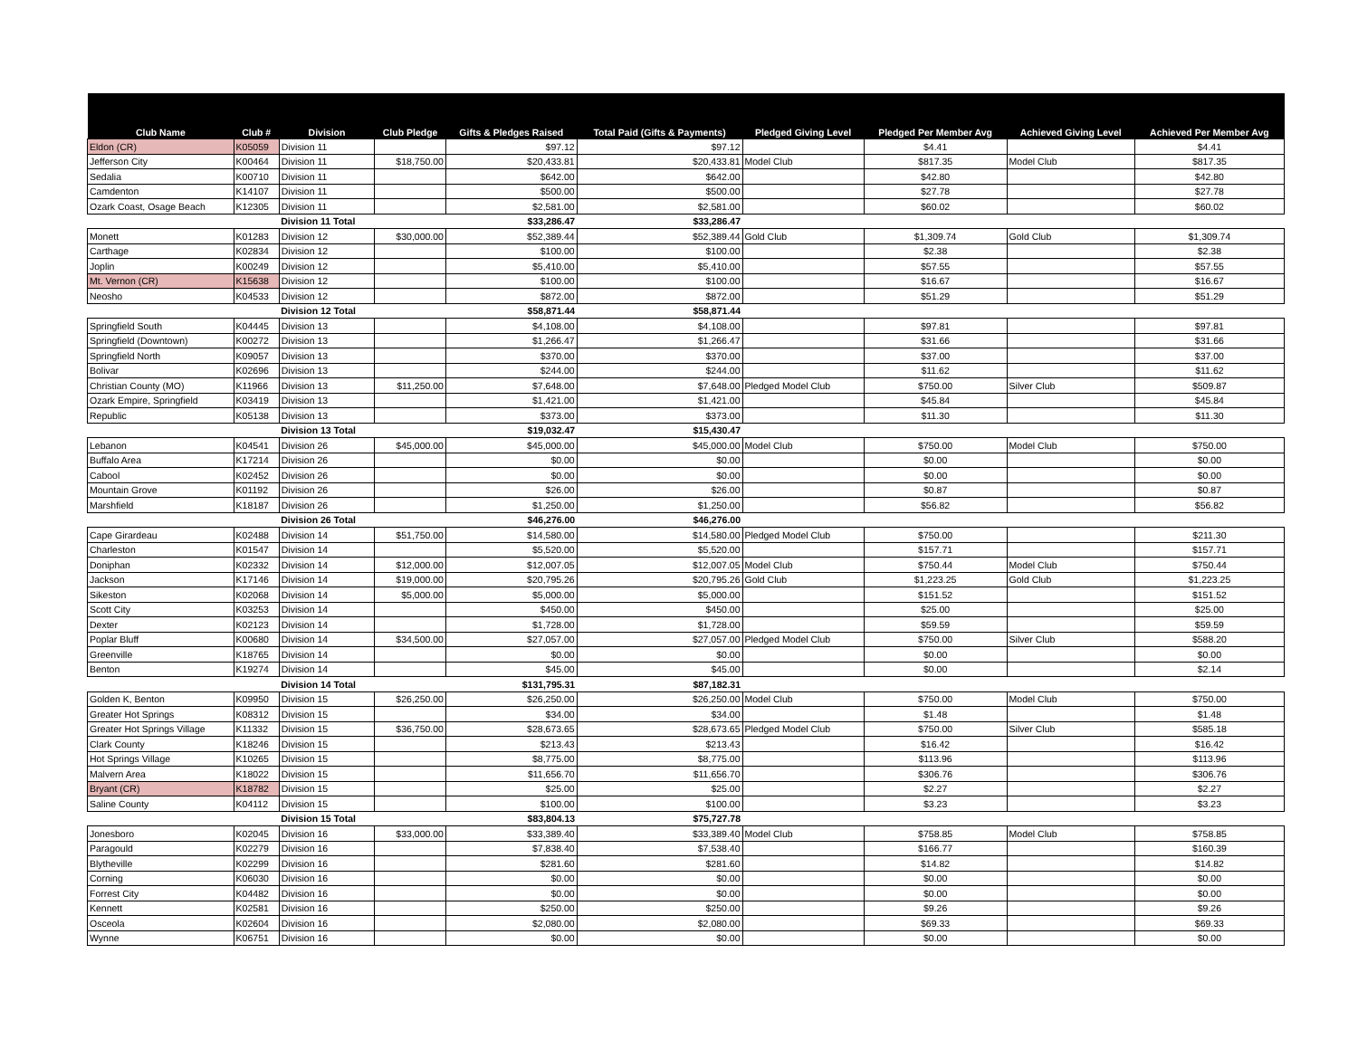| Club Name | Club # | Division | Club Pledge | Gifts & Pledges Raised | Total Paid (Gifts & Payments) | Pledged Giving Level | Pledged Per Member Avg | Achieved Giving Level | Achieved Per Member Avg |
| --- | --- | --- | --- | --- | --- | --- | --- | --- | --- |
| Eldon (CR) | K05059 | Division 11 | | $97.12 | $97.12 | | $4.41 | | $4.41 |
| Jefferson City | K00464 | Division 11 | $18,750.00 | $20,433.81 | $20,433.81 | Model Club | $817.35 | Model Club | $817.35 |
| Sedalia | K00710 | Division 11 | | $642.00 | $642.00 | | $42.80 | | $42.80 |
| Camdenton | K14107 | Division 11 | | $500.00 | $500.00 | | $27.78 | | $27.78 |
| Ozark Coast, Osage Beach | K12305 | Division 11 | | $2,581.00 | $2,581.00 | | $60.02 | | $60.02 |
| | | Division 11 Total | | $33,286.47 | $33,286.47 | | | | |
| Monett | K01283 | Division 12 | $30,000.00 | $52,389.44 | $52,389.44 | Gold Club | $1,309.74 | Gold Club | $1,309.74 |
| Carthage | K02834 | Division 12 | | $100.00 | $100.00 | | $2.38 | | $2.38 |
| Joplin | K00249 | Division 12 | | $5,410.00 | $5,410.00 | | $57.55 | | $57.55 |
| Mt. Vernon (CR) | K15638 | Division 12 | | $100.00 | $100.00 | | $16.67 | | $16.67 |
| Neosho | K04533 | Division 12 | | $872.00 | $872.00 | | $51.29 | | $51.29 |
| | | Division 12 Total | | $58,871.44 | $58,871.44 | | | | |
| Springfield South | K04445 | Division 13 | | $4,108.00 | $4,108.00 | | $97.81 | | $97.81 |
| Springfield (Downtown) | K00272 | Division 13 | | $1,266.47 | $1,266.47 | | $31.66 | | $31.66 |
| Springfield North | K09057 | Division 13 | | $370.00 | $370.00 | | $37.00 | | $37.00 |
| Bolivar | K02696 | Division 13 | | $244.00 | $244.00 | | $11.62 | | $11.62 |
| Christian County (MO) | K11966 | Division 13 | $11,250.00 | $7,648.00 | $7,648.00 | Pledged Model Club | $750.00 | Silver Club | $509.87 |
| Ozark Empire, Springfield | K03419 | Division 13 | | $1,421.00 | $1,421.00 | | $45.84 | | $45.84 |
| Republic | K05138 | Division 13 | | $373.00 | $373.00 | | $11.30 | | $11.30 |
| | | Division 13 Total | | $19,032.47 | $15,430.47 | | | | |
| Lebanon | K04541 | Division 26 | $45,000.00 | $45,000.00 | $45,000.00 | Model Club | $750.00 | Model Club | $750.00 |
| Buffalo Area | K17214 | Division 26 | | $0.00 | $0.00 | | $0.00 | | $0.00 |
| Cabool | K02452 | Division 26 | | $0.00 | $0.00 | | $0.00 | | $0.00 |
| Mountain Grove | K01192 | Division 26 | | $26.00 | $26.00 | | $0.87 | | $0.87 |
| Marshfield | K18187 | Division 26 | | $1,250.00 | $1,250.00 | | $56.82 | | $56.82 |
| | | Division 26 Total | | $46,276.00 | $46,276.00 | | | | |
| Cape Girardeau | K02488 | Division 14 | $51,750.00 | $14,580.00 | $14,580.00 | Pledged Model Club | $750.00 | | $211.30 |
| Charleston | K01547 | Division 14 | | $5,520.00 | $5,520.00 | | $157.71 | | $157.71 |
| Doniphan | K02332 | Division 14 | $12,000.00 | $12,007.05 | $12,007.05 | Model Club | $750.44 | Model Club | $750.44 |
| Jackson | K17146 | Division 14 | $19,000.00 | $20,795.26 | $20,795.26 | Gold Club | $1,223.25 | Gold Club | $1,223.25 |
| Sikeston | K02068 | Division 14 | $5,000.00 | $5,000.00 | $5,000.00 | | $151.52 | | $151.52 |
| Scott City | K03253 | Division 14 | | $450.00 | $450.00 | | $25.00 | | $25.00 |
| Dexter | K02123 | Division 14 | | $1,728.00 | $1,728.00 | | $59.59 | | $59.59 |
| Poplar Bluff | K00680 | Division 14 | $34,500.00 | $27,057.00 | $27,057.00 | Pledged Model Club | $750.00 | Silver Club | $588.20 |
| Greenville | K18765 | Division 14 | | $0.00 | $0.00 | | $0.00 | | $0.00 |
| Benton | K19274 | Division 14 | | $45.00 | $45.00 | | $0.00 | | $2.14 |
| | | Division 14 Total | | $131,795.31 | $87,182.31 | | | | |
| Golden K, Benton | K09950 | Division 15 | $26,250.00 | $26,250.00 | $26,250.00 | Model Club | $750.00 | Model Club | $750.00 |
| Greater Hot Springs | K08312 | Division 15 | | $34.00 | $34.00 | | $1.48 | | $1.48 |
| Greater Hot Springs Village | K11332 | Division 15 | $36,750.00 | $28,673.65 | $28,673.65 | Pledged Model Club | $750.00 | Silver Club | $585.18 |
| Clark County | K18246 | Division 15 | | $213.43 | $213.43 | | $16.42 | | $16.42 |
| Hot Springs Village | K10265 | Division 15 | | $8,775.00 | $8,775.00 | | $113.96 | | $113.96 |
| Malvern Area | K18022 | Division 15 | | $11,656.70 | $11,656.70 | | $306.76 | | $306.76 |
| Bryant (CR) | K18782 | Division 15 | | $25.00 | $25.00 | | $2.27 | | $2.27 |
| Saline County | K04112 | Division 15 | | $100.00 | $100.00 | | $3.23 | | $3.23 |
| | | Division 15 Total | | $83,804.13 | $75,727.78 | | | | |
| Jonesboro | K02045 | Division 16 | $33,000.00 | $33,389.40 | $33,389.40 | Model Club | $758.85 | Model Club | $758.85 |
| Paragould | K02279 | Division 16 | | $7,838.40 | $7,538.40 | | $166.77 | | $160.39 |
| Blytheville | K02299 | Division 16 | | $281.60 | $281.60 | | $14.82 | | $14.82 |
| Corning | K06030 | Division 16 | | $0.00 | $0.00 | | $0.00 | | $0.00 |
| Forrest City | K04482 | Division 16 | | $0.00 | $0.00 | | $0.00 | | $0.00 |
| Kennett | K02581 | Division 16 | | $250.00 | $250.00 | | $9.26 | | $9.26 |
| Osceola | K02604 | Division 16 | | $2,080.00 | $2,080.00 | | $69.33 | | $69.33 |
| Wynne | K06751 | Division 16 | | $0.00 | $0.00 | | $0.00 | | $0.00 |